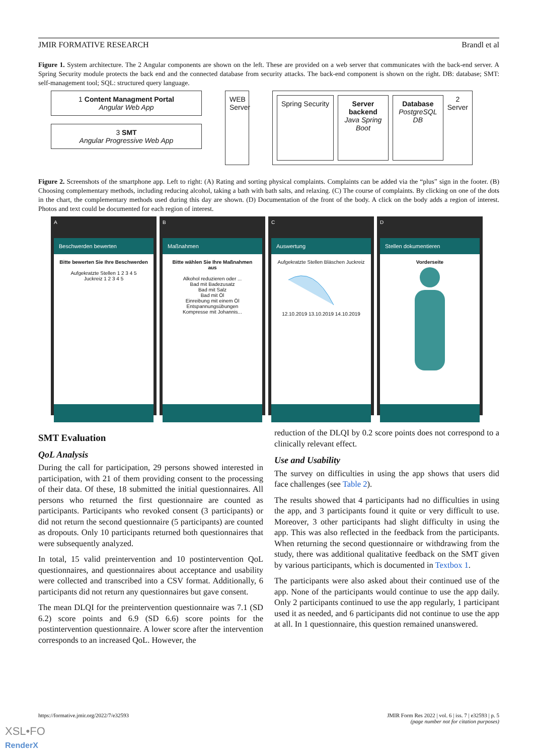JMIR FORMATIVE RESEARCH Brandl et al
Figure 1. System architecture. The 2 Angular components are shown on the left. These are provided on a web server that communicates with the back-end server. A Spring Security module protects the back end and the connected database from security attacks. The back-end component is shown on the right. DB: database; SMT: self-management tool; SQL: structured query language.
1 Content Managment Portal
Angular Web App
3 SMT
Angular Progressive Web App
WEB Server
Spring Security Server backend
Java Spring Boot
Database
PostgreSQL DB
2
Server
Figure 2. Screenshots of the smartphone app. Left to right: (A) Rating and sorting physical complaints. Complaints can be added via the “plus” sign in the footer. (B) Choosing complementary methods, including reducing alcohol, taking a bath with bath salts, and relaxing. (C) The course of complaints. By clicking on one of the dots in the chart, the complementary methods used during this day are shown. (D) Documentation of the front of the body. A click on the body adds a region of interest. Photos and text could be documented for each region of interest.
A
Beschwerden bewerten
Bitte bewerten Sie Ihre Beschwerden
Aufgekratzte Stellen 1 2 3 4 5
Juckreiz 1 2 3 4 5
B
Maßnahmen
Bitte wählen Sie Ihre Maßnahmen aus
Alkohol reduzieren oder ...
Bad mit Badezusatz
Bad mit Salz
Bad mit Öl
Einreibung mit einem Öl
Entspannungsübungen
Kompresse mit Johannis...
C
Auswertung
Aufgekratzte Stellen Bläschen Juckreiz
12.10.2019 13.10.2019 14.10.2019
D
Stellen dokumentieren
Vorderseite
SMT Evaluation
QoL Analysis
During the call for participation, 29 persons showed interested in participation, with 21 of them providing consent to the processing of their data. Of these, 18 submitted the initial questionnaires. All persons who returned the first questionnaire are counted as participants. Participants who revoked consent (3 participants) or did not return the second questionnaire (5 participants) are counted as dropouts. Only 10 participants returned both questionnaires that were subsequently analyzed.
In total, 15 valid preintervention and 10 postintervention QoL questionnaires, and questionnaires about acceptance and usability were collected and transcribed into a CSV format. Additionally, 6 participants did not return any questionnaires but gave consent.
The mean DLQI for the preintervention questionnaire was 7.1 (SD 6.2) score points and 6.9 (SD 6.6) score points for the postintervention questionnaire. A lower score after the intervention corresponds to an increased QoL. However, the
reduction of the DLQI by 0.2 score points does not correspond to a clinically relevant effect.
Use and Usability
The survey on difficulties in using the app shows that users did face challenges (see Table 2).
The results showed that 4 participants had no difficulties in using the app, and 3 participants found it quite or very difficult to use. Moreover, 3 other participants had slight difficulty in using the app. This was also reflected in the feedback from the participants. When returning the second questionnaire or withdrawing from the study, there was additional qualitative feedback on the SMT given by various participants, which is documented in Textbox 1.
The participants were also asked about their continued use of the app. None of the participants would continue to use the app daily. Only 2 participants continued to use the app regularly, 1 participant used it as needed, and 6 participants did not continue to use the app at all. In 1 questionnaire, this question remained unanswered.
https://formative.jmir.org/2022/7/e32593 JMIR Form Res 2022 | vol. 6 | iss. 7 | e32593 | p. 5
(page number not for citation purposes)
XSL•FO
RenderX